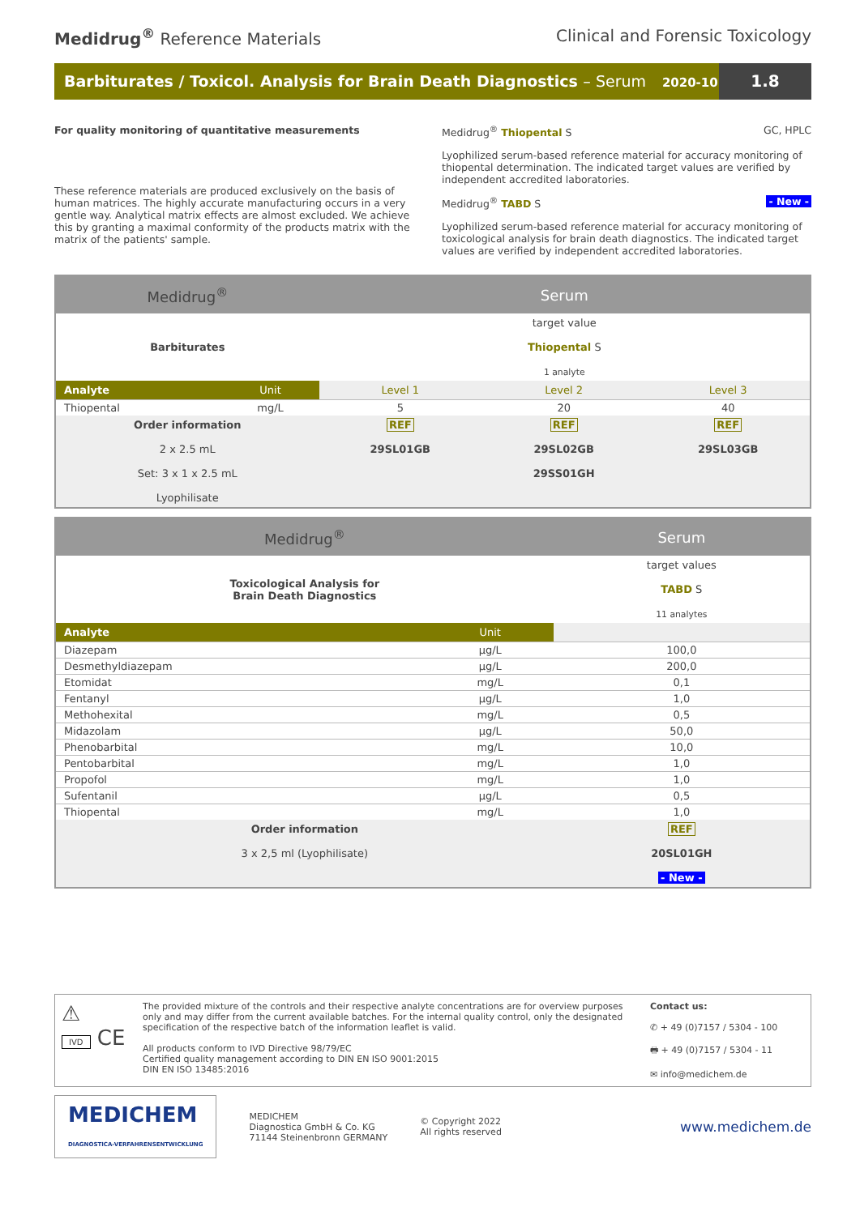Medidrug<sup>®</sup> Reference Materials Clinical and Forensic Toxicology
Barbiturates / Toxicol. Analysis for Brain Death Diagnostics – Serum 2020-10
1.8
For quality monitoring of quantitative measurements
These reference materials are produced exclusively on the basis of human matrices. The highly accurate manufacturing occurs in a very gentle way. Analytical matrix effects are almost excluded. We achieve this by granting a maximal conformity of the products matrix with the matrix of the patients' sample.
Medidrug<sup>®</sup> Thiopental S GC, HPLC
Lyophilized serum-based reference material for accuracy monitoring of thiopental determination. The indicated target values are verified by independent accredited laboratories.
Medidrug<sup>®</sup> TABD S - New -
Lyophilized serum-based reference material for accuracy monitoring of toxicological analysis for brain death diagnostics. The indicated target values are verified by independent accredited laboratories.
| Medidrug<sup>®</sup> | | Serum | | |
| Barbiturates | | target value Thiopental S 1 analyte | | |
| Analyte | Unit | Level 1 | Level 2 | Level 3 |
| Thiopental | mg/L | 5 | 20 | 40 |
| Order information 2 x 2.5 mL Set: 3 x 1 x 2.5 mL Lyophilisate | | REF 29SL01GB | REF 29SL02GB 29SS01GH | REF 29SL03GB |
| Medidrug<sup>®</sup> | | Serum |
| Toxicological Analysis for Brain Death Diagnostics | | target values TABD S 11 analytes |
| Analyte | Unit | |
| Diazepam | µg/L | 100,0 |
| Desmethyldiazepam | µg/L | 200,0 |
| Etomidat | mg/L | 0,1 |
| Fentanyl | µg/L | 1,0 |
| Methohexital | mg/L | 0,5 |
| Midazolam | µg/L | 50,0 |
| Phenobarbital | mg/L | 10,0 |
| Pentobarbital | mg/L | 1,0 |
| Propofol | mg/L | 1,0 |
| Sufentanil | µg/L | 0,5 |
| Thiopental | mg/L | 1,0 |
| Order information 3 x 2,5 ml (Lyophilisate) | | REF 20SL01GH - New - |
⚠
IVD CE
The provided mixture of the controls and their respective analyte concentrations are for overview purposes only and may differ from the current available batches. For the internal quality control, only the designated specification of the respective batch of the information leaflet is valid.
All products conform to IVD Directive 98/79/EC
Certified quality management according to DIN EN ISO 9001:2015
DIN EN ISO 13485:2016
Contact us:
✆ + 49 (0)7157 / 5304 - 100
🖶 + 49 (0)7157 / 5304 - 11
✉ info@medichem.de
MEDICHEM
DIAGNOSTICA-VERFAHRENSENTWICKLUNG
MEDICHEM
Diagnostica GmbH & Co. KG
71144 Steinenbronn GERMANY
© Copyright 2022
All rights reserved
www.medichem.de